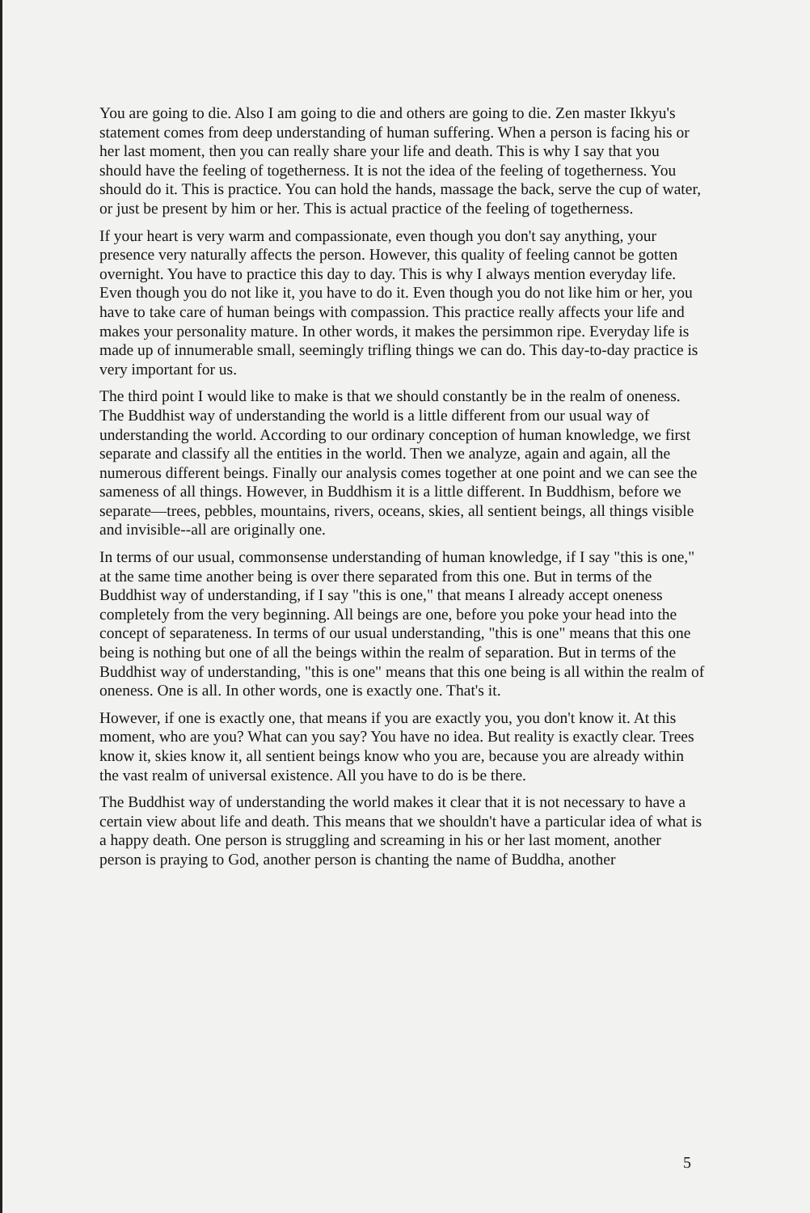You are going to die. Also I am going to die and others are going to die. Zen master Ikkyu's statement comes from deep understanding of human suffering. When a person is facing his or her last moment, then you can really share your life and death. This is why I say that you should have the feeling of togetherness. It is not the idea of the feeling of togetherness. You should do it. This is practice. You can hold the hands, massage the back, serve the cup of water, or just be present by him or her. This is actual practice of the feeling of togetherness.
If your heart is very warm and compassionate, even though you don't say anything, your presence very naturally affects the person. However, this quality of feeling cannot be gotten overnight. You have to practice this day to day. This is why I always mention everyday life. Even though you do not like it, you have to do it. Even though you do not like him or her, you have to take care of human beings with compassion. This practice really affects your life and makes your personality mature. In other words, it makes the persimmon ripe. Everyday life is made up of innumerable small, seemingly trifling things we can do. This day-to-day practice is very important for us.
The third point I would like to make is that we should constantly be in the realm of oneness. The Buddhist way of understanding the world is a little different from our usual way of understanding the world. According to our ordinary conception of human knowledge, we first separate and classify all the entities in the world. Then we analyze, again and again, all the numerous different beings. Finally our analysis comes together at one point and we can see the sameness of all things. However, in Buddhism it is a little different. In Buddhism, before we separate—trees, pebbles, mountains, rivers, oceans, skies, all sentient beings, all things visible and invisible--all are originally one.
In terms of our usual, commonsense understanding of human knowledge, if I say "this is one," at the same time another being is over there separated from this one. But in terms of the Buddhist way of understanding, if I say "this is one," that means I already accept oneness completely from the very beginning. All beings are one, before you poke your head into the concept of separateness. In terms of our usual understanding, "this is one" means that this one being is nothing but one of all the beings within the realm of separation. But in terms of the Buddhist way of understanding, "this is one" means that this one being is all within the realm of oneness. One is all. In other words, one is exactly one. That's it.
However, if one is exactly one, that means if you are exactly you, you don't know it. At this moment, who are you? What can you say? You have no idea. But reality is exactly clear. Trees know it, skies know it, all sentient beings know who you are, because you are already within the vast realm of universal existence. All you have to do is be there.
The Buddhist way of understanding the world makes it clear that it is not necessary to have a certain view about life and death. This means that we shouldn't have a particular idea of what is a happy death. One person is struggling and screaming in his or her last moment, another person is praying to God, another person is chanting the name of Buddha, another
5